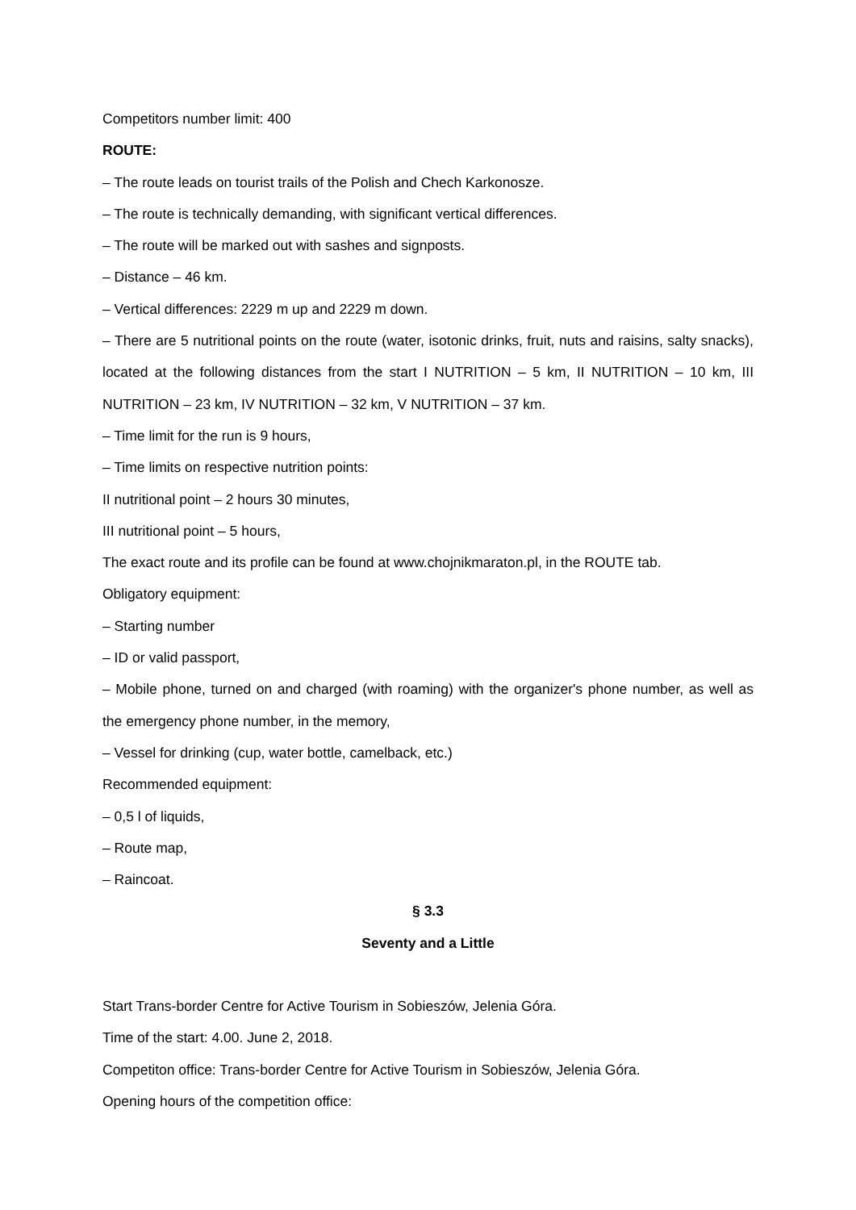Competitors number limit: 400
ROUTE:
– The route leads on tourist trails of the Polish and Chech Karkonosze.
– The route is technically demanding, with significant vertical differences.
– The route will be marked out with sashes and signposts.
– Distance – 46 km.
– Vertical differences: 2229 m up and 2229 m down.
– There are 5 nutritional points on the route (water, isotonic drinks, fruit, nuts and raisins, salty snacks), located at the following distances from the start I NUTRITION – 5 km, II NUTRITION – 10 km, III NUTRITION – 23 km, IV NUTRITION – 32 km, V NUTRITION – 37 km.
– Time limit for the run is 9 hours,
– Time limits on respective nutrition points:
II nutritional point – 2 hours 30 minutes,
III nutritional point – 5 hours,
The exact route and its profile can be found at www.chojnikmaraton.pl, in the ROUTE tab.
Obligatory equipment:
– Starting number
– ID or valid passport,
– Mobile phone, turned on and charged (with roaming) with the organizer's phone number, as well as the emergency phone number, in the memory,
– Vessel for drinking (cup, water bottle, camelback, etc.)
Recommended equipment:
– 0,5 l of liquids,
– Route map,
– Raincoat.
§ 3.3
Seventy and a Little
Start Trans-border Centre for Active Tourism in Sobieszów, Jelenia Góra.
Time of the start: 4.00. June 2, 2018.
Competiton office: Trans-border Centre for Active Tourism in Sobieszów, Jelenia Góra.
Opening hours of the competition office: